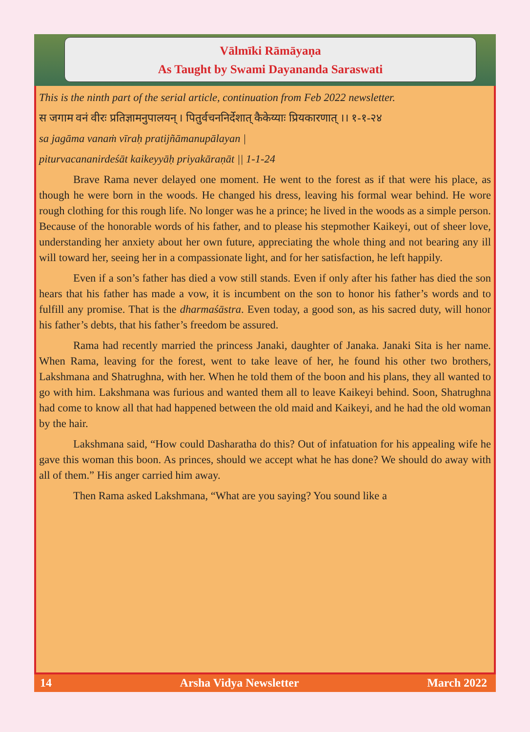Vālmīki Rāmāyaṇa
As Taught by Swami Dayananda Saraswati
This is the ninth part of the serial article, continuation from Feb 2022 newsletter.
स जगाम वनं वीरः प्रतिज्ञामनुपालयन् । पितुर्वचननिर्देशात् कैकेय्याः प्रियकारणात् ।। १-१-२४
sa jagāma vanaṁ vīraḥ pratijñāmanupālayan |
piturvacananirdeśāt kaikeyyāḥ priyakāraṇāt || 1-1-24
Brave Rama never delayed one moment. He went to the forest as if that were his place, as though he were born in the woods. He changed his dress, leaving his formal wear behind. He wore rough clothing for this rough life. No longer was he a prince; he lived in the woods as a simple person. Because of the honorable words of his father, and to please his stepmother Kaikeyi, out of sheer love, understanding her anxiety about her own future, appreciating the whole thing and not bearing any ill will toward her, seeing her in a compassionate light, and for her satisfaction, he left happily.
Even if a son’s father has died a vow still stands. Even if only after his father has died the son hears that his father has made a vow, it is incumbent on the son to honor his father’s words and to fulfill any promise. That is the dharmaśāstra. Even today, a good son, as his sacred duty, will honor his father’s debts, that his father’s freedom be assured.
Rama had recently married the princess Janaki, daughter of Janaka. Janaki Sita is her name. When Rama, leaving for the forest, went to take leave of her, he found his other two brothers, Lakshmana and Shatrughna, with her. When he told them of the boon and his plans, they all wanted to go with him. Lakshmana was furious and wanted them all to leave Kaikeyi behind. Soon, Shatrughna had come to know all that had happened between the old maid and Kaikeyi, and he had the old woman by the hair.
Lakshmana said, “How could Dasharatha do this? Out of infatuation for his appealing wife he gave this woman this boon. As princes, should we accept what he has done? We should do away with all of them.” His anger carried him away.
Then Rama asked Lakshmana, “What are you saying? You sound like a
14 Arsha Vidya Newsletter March 2022